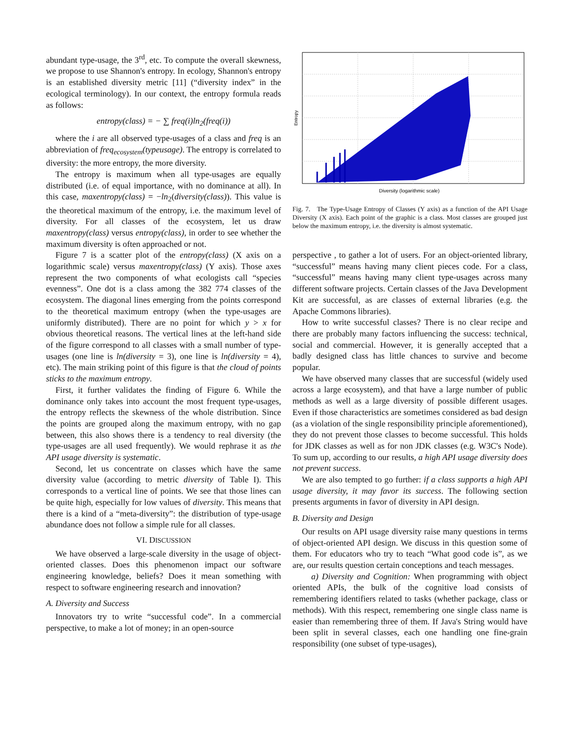abundant type-usage, the 3<sup>rd</sup>, etc. To compute the overall skewness, we propose to use Shannon's entropy. In ecology, Shannon's entropy is an established diversity metric [11] (“diversity index” in the ecological terminology). In our context, the entropy formula reads as follows:
entropy(class) = − ∑ freq(i)ln<sub>2</sub>(freq(i))
where the i are all observed type-usages of a class and freq is an abbreviation of freq<sub>ecosystem</sub>(typeusage). The entropy is correlated to diversity: the more entropy, the more diversity.
The entropy is maximum when all type-usages are equally distributed (i.e. of equal importance, with no dominance at all). In this case, maxentropy(class) = −ln<sub>2</sub>(diversity(class)). This value is the theoretical maximum of the entropy, i.e. the maximum level of diversity. For all classes of the ecosystem, let us draw maxentropy(class) versus entropy(class), in order to see whether the maximum diversity is often approached or not.
Figure 7 is a scatter plot of the entropy(class) (X axis on a logarithmic scale) versus maxentropy(class) (Y axis). Those axes represent the two components of what ecologists call “species evenness”. One dot is a class among the 382 774 classes of the ecosystem. The diagonal lines emerging from the points correspond to the theoretical maximum entropy (when the type-usages are uniformly distributed). There are no point for which y > x for obvious theoretical reasons. The vertical lines at the left-hand side of the figure correspond to all classes with a small number of type-usages (one line is ln(diversity = 3), one line is ln(diversity = 4), etc). The main striking point of this figure is that the cloud of points sticks to the maximum entropy.
First, it further validates the finding of Figure 6. While the dominance only takes into account the most frequent type-usages, the entropy reflects the skewness of the whole distribution. Since the points are grouped along the maximum entropy, with no gap between, this also shows there is a tendency to real diversity (the type-usages are all used frequently). We would rephrase it as the API usage diversity is systematic.
Second, let us concentrate on classes which have the same diversity value (according to metric diversity of Table I). This corresponds to a vertical line of points. We see that those lines can be quite high, especially for low values of diversity. This means that there is a kind of a “meta-diversity”: the distribution of type-usage abundance does not follow a simple rule for all classes.
VI. DISCUSSION
We have observed a large-scale diversity in the usage of object-oriented classes. Does this phenomenon impact our software engineering knowledge, beliefs? Does it mean something with respect to software engineering research and innovation?
A. Diversity and Success
Innovators try to write “successful code”. In a commercial perspective, to make a lot of money; in an open-source
Entropy
Diversity (logarithmic scale)
Fig. 7. The Type-Usage Entropy of Classes (Y axis) as a function of the API Usage Diversity (X axis). Each point of the graphic is a class. Most classes are grouped just below the maximum entropy, i.e. the diversity is almost systematic.
perspective , to gather a lot of users. For an object-oriented library, “successful” means having many client pieces code. For a class, “successful” means having many client type-usages across many different software projects. Certain classes of the Java Development Kit are successful, as are classes of external libraries (e.g. the Apache Commons libraries).
How to write successful classes? There is no clear recipe and there are probably many factors influencing the success: technical, social and commercial. However, it is generally accepted that a badly designed class has little chances to survive and become popular.
We have observed many classes that are successful (widely used across a large ecosystem), and that have a large number of public methods as well as a large diversity of possible different usages. Even if those characteristics are sometimes considered as bad design (as a violation of the single responsibility principle aforementioned), they do not prevent those classes to become successful. This holds for JDK classes as well as for non JDK classes (e.g. W3C's Node). To sum up, according to our results, a high API usage diversity does not prevent success.
We are also tempted to go further: if a class supports a high API usage diversity, it may favor its success. The following section presents arguments in favor of diversity in API design.
B. Diversity and Design
Our results on API usage diversity raise many questions in terms of object-oriented API design. We discuss in this question some of them. For educators who try to teach “What good code is”, as we are, our results question certain conceptions and teach messages.
a) Diversity and Cognition: When programming with object oriented APIs, the bulk of the cognitive load consists of remembering identifiers related to tasks (whether package, class or methods). With this respect, remembering one single class name is easier than remembering three of them. If Java's String would have been split in several classes, each one handling one fine-grain responsibility (one subset of type-usages),